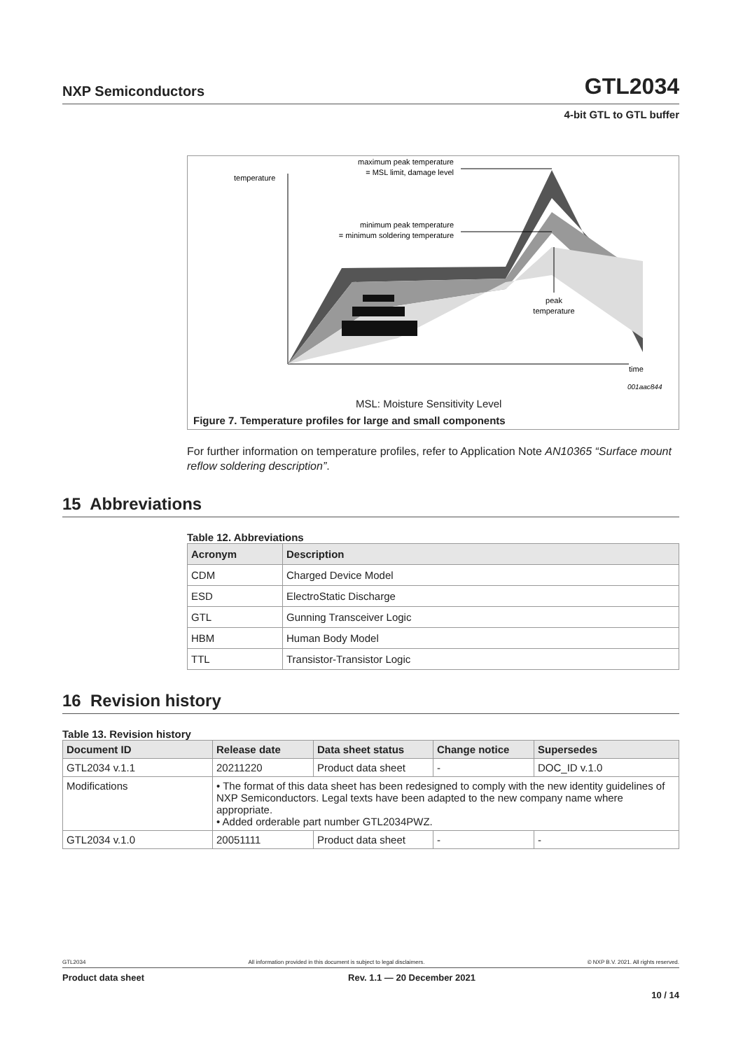NXP Semiconductors GTL2034
4-bit GTL to GTL buffer
temperature
maximum peak temperature
= MSL limit, damage level
minimum peak temperature
= minimum soldering temperature
peak
temperature
time
001aac844
MSL: Moisture Sensitivity Level
Figure 7. Temperature profiles for large and small components
For further information on temperature profiles, refer to Application Note AN10365 “Surface mount reflow soldering description”.
15 Abbreviations
Table 12. Abbreviations
| Acronym | Description |
| --- | --- |
| CDM | Charged Device Model |
| ESD | ElectroStatic Discharge |
| GTL | Gunning Transceiver Logic |
| HBM | Human Body Model |
| TTL | Transistor-Transistor Logic |
16 Revision history
Table 13. Revision history
| Document ID | Release date | Data sheet status | Change notice | Supersedes |
| --- | --- | --- | --- | --- |
| GTL2034 v.1.1 | 20211220 | Product data sheet | - | DOC_ID v.1.0 |
| Modifications | • The format of this data sheet has been redesigned to comply with the new identity guidelines of NXP Semiconductors. Legal texts have been adapted to the new company name where appropriate. • Added orderable part number GTL2034PWZ. | | | |
| GTL2034 v.1.0 | 20051111 | Product data sheet | - | - |
GTL2034 All information provided in this document is subject to legal disclaimers. © NXP B.V. 2021. All rights reserved.
Product data sheet Rev. 1.1 — 20 December 2021
10 / 14